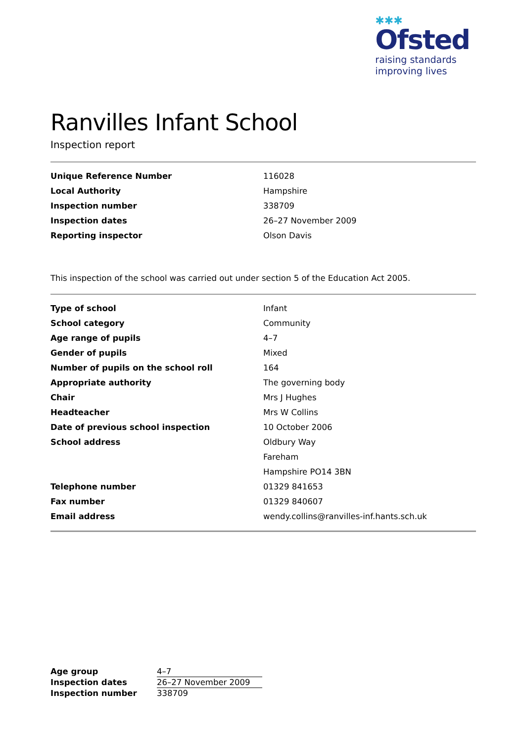✱✱✱
Ofsted
raising standards
improving lives
Ranvilles Infant School
Inspection report
| Unique Reference Number | 116028 |
| Local Authority | Hampshire |
| Inspection number | 338709 |
| Inspection dates | 26–27 November 2009 |
| Reporting inspector | Olson Davis |
This inspection of the school was carried out under section 5 of the Education Act 2005.
| Type of school | Infant |
| School category | Community |
| Age range of pupils | 4–7 |
| Gender of pupils | Mixed |
| Number of pupils on the school roll | 164 |
| Appropriate authority | The governing body |
| Chair | Mrs J Hughes |
| Headteacher | Mrs W Collins |
| Date of previous school inspection | 10 October 2006 |
| School address | Oldbury Way |
| | Fareham |
| | Hampshire PO14 3BN |
| Telephone number | 01329 841653 |
| Fax number | 01329 840607 |
| Email address | wendy.collins@ranvilles-inf.hants.sch.uk |
| Age group | 4–7 |
| Inspection dates | 26–27 November 2009 |
| Inspection number | 338709 |